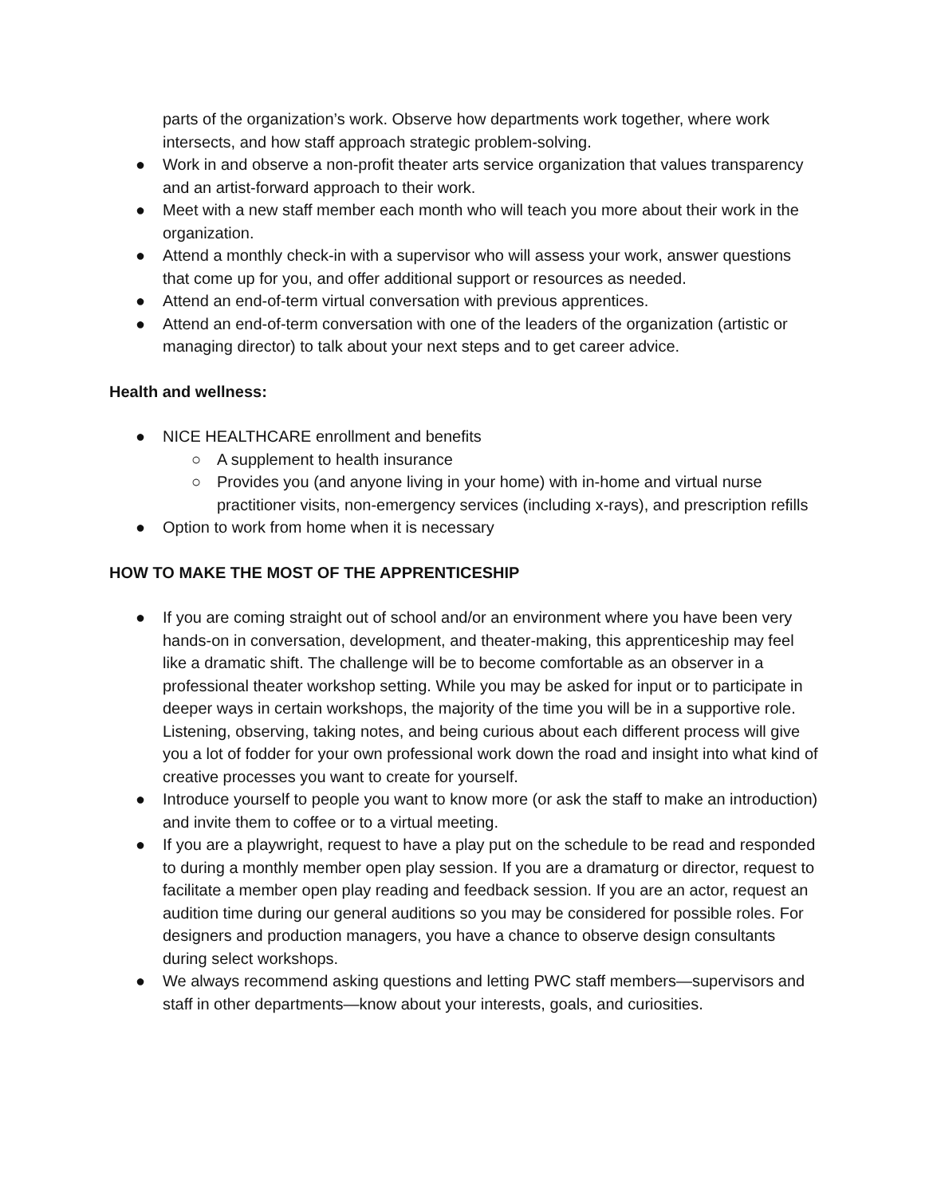parts of the organization’s work. Observe how departments work together, where work intersects, and how staff approach strategic problem-solving.
● Work in and observe a non-profit theater arts service organization that values transparency and an artist-forward approach to their work.
● Meet with a new staff member each month who will teach you more about their work in the organization.
● Attend a monthly check-in with a supervisor who will assess your work, answer questions that come up for you, and offer additional support or resources as needed.
● Attend an end-of-term virtual conversation with previous apprentices.
● Attend an end-of-term conversation with one of the leaders of the organization (artistic or managing director) to talk about your next steps and to get career advice.
Health and wellness:
● NICE HEALTHCARE enrollment and benefits
○ A supplement to health insurance
○ Provides you (and anyone living in your home) with in-home and virtual nurse practitioner visits, non-emergency services (including x-rays), and prescription refills
● Option to work from home when it is necessary
HOW TO MAKE THE MOST OF THE APPRENTICESHIP
● If you are coming straight out of school and/or an environment where you have been very hands-on in conversation, development, and theater-making, this apprenticeship may feel like a dramatic shift. The challenge will be to become comfortable as an observer in a professional theater workshop setting. While you may be asked for input or to participate in deeper ways in certain workshops, the majority of the time you will be in a supportive role. Listening, observing, taking notes, and being curious about each different process will give you a lot of fodder for your own professional work down the road and insight into what kind of creative processes you want to create for yourself.
● Introduce yourself to people you want to know more (or ask the staff to make an introduction) and invite them to coffee or to a virtual meeting.
● If you are a playwright, request to have a play put on the schedule to be read and responded to during a monthly member open play session. If you are a dramaturg or director, request to facilitate a member open play reading and feedback session. If you are an actor, request an audition time during our general auditions so you may be considered for possible roles. For designers and production managers, you have a chance to observe design consultants during select workshops.
● We always recommend asking questions and letting PWC staff members—supervisors and staff in other departments—know about your interests, goals, and curiosities.